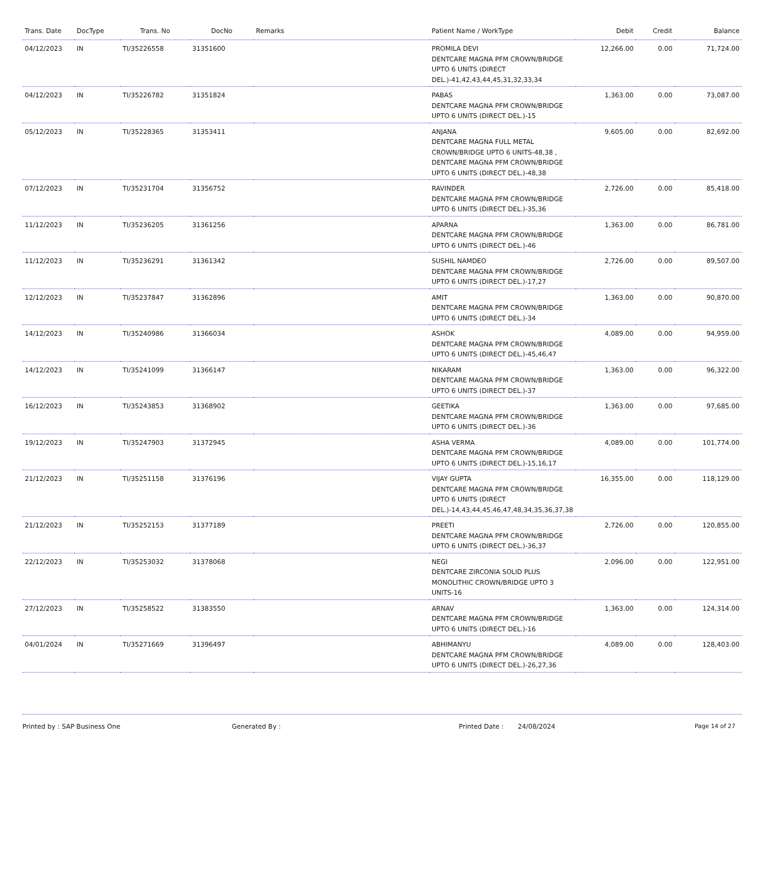| Trans. Date | DocType | Trans. No | DocNo | Remarks | Patient Name / WorkType | Debit | Credit | Balance |
| --- | --- | --- | --- | --- | --- | --- | --- | --- |
| 04/12/2023 | IN | TI/35226558 | 31351600 | | PROMILA DEVI DENTCARE MAGNA PFM CROWN/BRIDGE UPTO 6 UNITS (DIRECT DEL.)-41,42,43,44,45,31,32,33,34 | 12,266.00 | 0.00 | 71,724.00 |
| 04/12/2023 | IN | TI/35226782 | 31351824 | | PABAS DENTCARE MAGNA PFM CROWN/BRIDGE UPTO 6 UNITS (DIRECT DEL.)-15 | 1,363.00 | 0.00 | 73,087.00 |
| 05/12/2023 | IN | TI/35228365 | 31353411 | | ANJANA DENTCARE MAGNA FULL METAL CROWN/BRIDGE UPTO 6 UNITS-48,38 , DENTCARE MAGNA PFM CROWN/BRIDGE UPTO 6 UNITS (DIRECT DEL.)-48,38 | 9,605.00 | 0.00 | 82,692.00 |
| 07/12/2023 | IN | TI/35231704 | 31356752 | | RAVINDER DENTCARE MAGNA PFM CROWN/BRIDGE UPTO 6 UNITS (DIRECT DEL.)-35,36 | 2,726.00 | 0.00 | 85,418.00 |
| 11/12/2023 | IN | TI/35236205 | 31361256 | | APARNA DENTCARE MAGNA PFM CROWN/BRIDGE UPTO 6 UNITS (DIRECT DEL.)-46 | 1,363.00 | 0.00 | 86,781.00 |
| 11/12/2023 | IN | TI/35236291 | 31361342 | | SUSHIL NAMDEO DENTCARE MAGNA PFM CROWN/BRIDGE UPTO 6 UNITS (DIRECT DEL.)-17,27 | 2,726.00 | 0.00 | 89,507.00 |
| 12/12/2023 | IN | TI/35237847 | 31362896 | | AMIT DENTCARE MAGNA PFM CROWN/BRIDGE UPTO 6 UNITS (DIRECT DEL.)-34 | 1,363.00 | 0.00 | 90,870.00 |
| 14/12/2023 | IN | TI/35240986 | 31366034 | | ASHOK DENTCARE MAGNA PFM CROWN/BRIDGE UPTO 6 UNITS (DIRECT DEL.)-45,46,47 | 4,089.00 | 0.00 | 94,959.00 |
| 14/12/2023 | IN | TI/35241099 | 31366147 | | NIKARAM DENTCARE MAGNA PFM CROWN/BRIDGE UPTO 6 UNITS (DIRECT DEL.)-37 | 1,363.00 | 0.00 | 96,322.00 |
| 16/12/2023 | IN | TI/35243853 | 31368902 | | GEETIKA DENTCARE MAGNA PFM CROWN/BRIDGE UPTO 6 UNITS (DIRECT DEL.)-36 | 1,363.00 | 0.00 | 97,685.00 |
| 19/12/2023 | IN | TI/35247903 | 31372945 | | ASHA VERMA DENTCARE MAGNA PFM CROWN/BRIDGE UPTO 6 UNITS (DIRECT DEL.)-15,16,17 | 4,089.00 | 0.00 | 101,774.00 |
| 21/12/2023 | IN | TI/35251158 | 31376196 | | VIJAY GUPTA DENTCARE MAGNA PFM CROWN/BRIDGE UPTO 6 UNITS (DIRECT DEL.)-14,43,44,45,46,47,48,34,35,36,37,38 | 16,355.00 | 0.00 | 118,129.00 |
| 21/12/2023 | IN | TI/35252153 | 31377189 | | PREETI DENTCARE MAGNA PFM CROWN/BRIDGE UPTO 6 UNITS (DIRECT DEL.)-36,37 | 2,726.00 | 0.00 | 120,855.00 |
| 22/12/2023 | IN | TI/35253032 | 31378068 | | NEGI DENTCARE ZIRCONIA SOLID PLUS MONOLITHIC CROWN/BRIDGE UPTO 3 UNITS-16 | 2,096.00 | 0.00 | 122,951.00 |
| 27/12/2023 | IN | TI/35258522 | 31383550 | | ARNAV DENTCARE MAGNA PFM CROWN/BRIDGE UPTO 6 UNITS (DIRECT DEL.)-16 | 1,363.00 | 0.00 | 124,314.00 |
| 04/01/2024 | IN | TI/35271669 | 31396497 | | ABHIMANYU DENTCARE MAGNA PFM CROWN/BRIDGE UPTO 6 UNITS (DIRECT DEL.)-26,27,36 | 4,089.00 | 0.00 | 128,403.00 |
Printed by : SAP Business One Generated By : Printed Date : 24/08/2024 Page 14 of 27